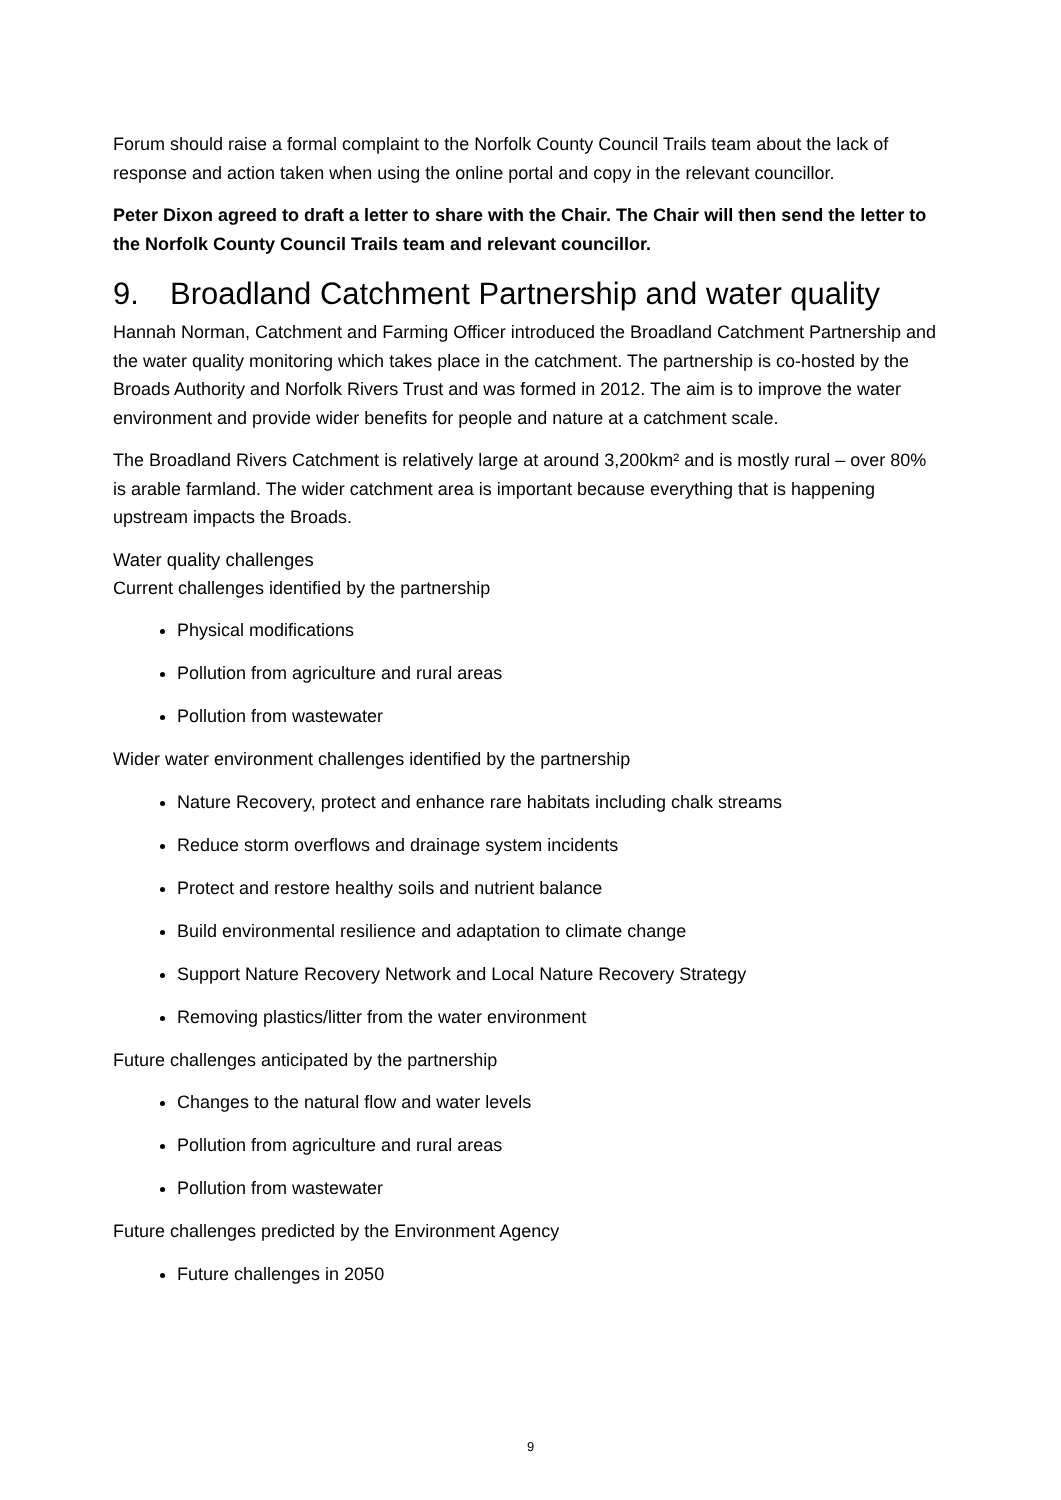Forum should raise a formal complaint to the Norfolk County Council Trails team about the lack of response and action taken when using the online portal and copy in the relevant councillor.
Peter Dixon agreed to draft a letter to share with the Chair. The Chair will then send the letter to the Norfolk County Council Trails team and relevant councillor.
9. Broadland Catchment Partnership and water quality
Hannah Norman, Catchment and Farming Officer introduced the Broadland Catchment Partnership and the water quality monitoring which takes place in the catchment. The partnership is co-hosted by the Broads Authority and Norfolk Rivers Trust and was formed in 2012. The aim is to improve the water environment and provide wider benefits for people and nature at a catchment scale.
The Broadland Rivers Catchment is relatively large at around 3,200km² and is mostly rural – over 80% is arable farmland. The wider catchment area is important because everything that is happening upstream impacts the Broads.
Water quality challenges
Current challenges identified by the partnership
Physical modifications
Pollution from agriculture and rural areas
Pollution from wastewater
Wider water environment challenges identified by the partnership
Nature Recovery, protect and enhance rare habitats including chalk streams
Reduce storm overflows and drainage system incidents
Protect and restore healthy soils and nutrient balance
Build environmental resilience and adaptation to climate change
Support Nature Recovery Network and Local Nature Recovery Strategy
Removing plastics/litter from the water environment
Future challenges anticipated by the partnership
Changes to the natural flow and water levels
Pollution from agriculture and rural areas
Pollution from wastewater
Future challenges predicted by the Environment Agency
Future challenges in 2050
9